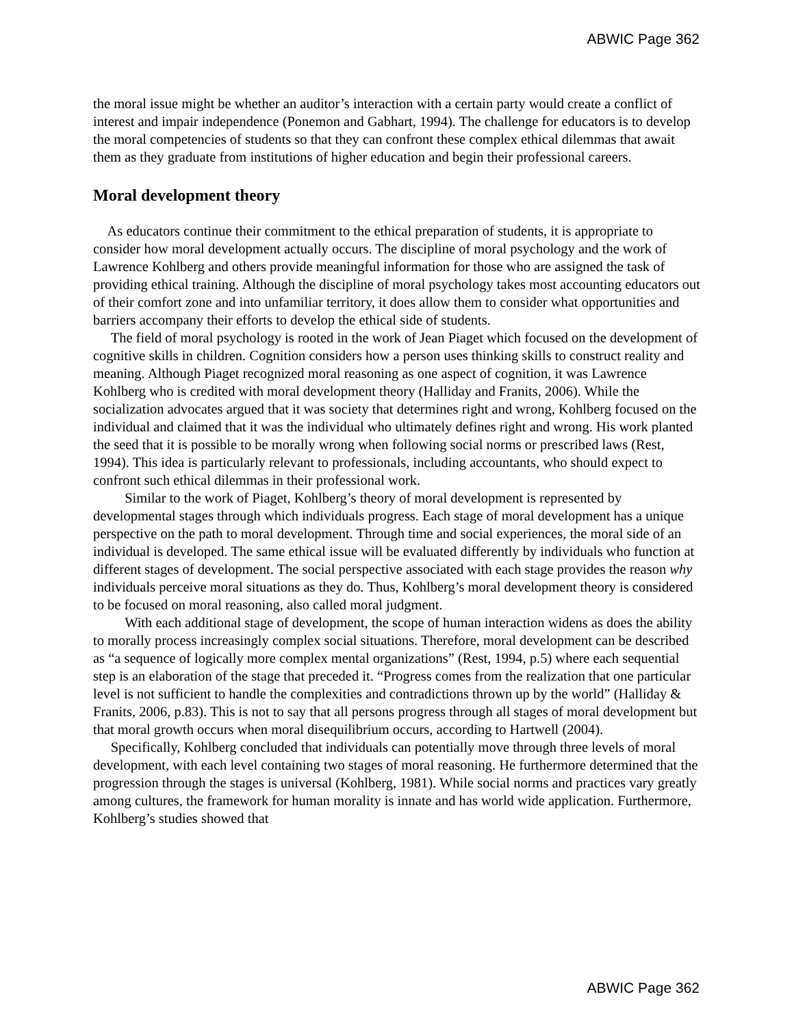ABWIC Page 362
the moral issue might be whether an auditor’s interaction with a certain party would create a conflict of interest and impair independence (Ponemon and Gabhart, 1994). The challenge for educators is to develop the moral competencies of students so that they can confront these complex ethical dilemmas that await them as they graduate from institutions of higher education and begin their professional careers.
Moral development theory
As educators continue their commitment to the ethical preparation of students, it is appropriate to consider how moral development actually occurs. The discipline of moral psychology and the work of Lawrence Kohlberg and others provide meaningful information for those who are assigned the task of providing ethical training. Although the discipline of moral psychology takes most accounting educators out of their comfort zone and into unfamiliar territory, it does allow them to consider what opportunities and barriers accompany their efforts to develop the ethical side of students.
The field of moral psychology is rooted in the work of Jean Piaget which focused on the development of cognitive skills in children. Cognition considers how a person uses thinking skills to construct reality and meaning. Although Piaget recognized moral reasoning as one aspect of cognition, it was Lawrence Kohlberg who is credited with moral development theory (Halliday and Franits, 2006). While the socialization advocates argued that it was society that determines right and wrong, Kohlberg focused on the individual and claimed that it was the individual who ultimately defines right and wrong. His work planted the seed that it is possible to be morally wrong when following social norms or prescribed laws (Rest, 1994). This idea is particularly relevant to professionals, including accountants, who should expect to confront such ethical dilemmas in their professional work.
Similar to the work of Piaget, Kohlberg’s theory of moral development is represented by developmental stages through which individuals progress. Each stage of moral development has a unique perspective on the path to moral development. Through time and social experiences, the moral side of an individual is developed. The same ethical issue will be evaluated differently by individuals who function at different stages of development. The social perspective associated with each stage provides the reason why individuals perceive moral situations as they do. Thus, Kohlberg’s moral development theory is considered to be focused on moral reasoning, also called moral judgment.
With each additional stage of development, the scope of human interaction widens as does the ability to morally process increasingly complex social situations. Therefore, moral development can be described as “a sequence of logically more complex mental organizations” (Rest, 1994, p.5) where each sequential step is an elaboration of the stage that preceded it. “Progress comes from the realization that one particular level is not sufficient to handle the complexities and contradictions thrown up by the world” (Halliday & Franits, 2006, p.83). This is not to say that all persons progress through all stages of moral development but that moral growth occurs when moral disequilibrium occurs, according to Hartwell (2004).
Specifically, Kohlberg concluded that individuals can potentially move through three levels of moral development, with each level containing two stages of moral reasoning. He furthermore determined that the progression through the stages is universal (Kohlberg, 1981). While social norms and practices vary greatly among cultures, the framework for human morality is innate and has world wide application. Furthermore, Kohlberg’s studies showed that
ABWIC Page 362